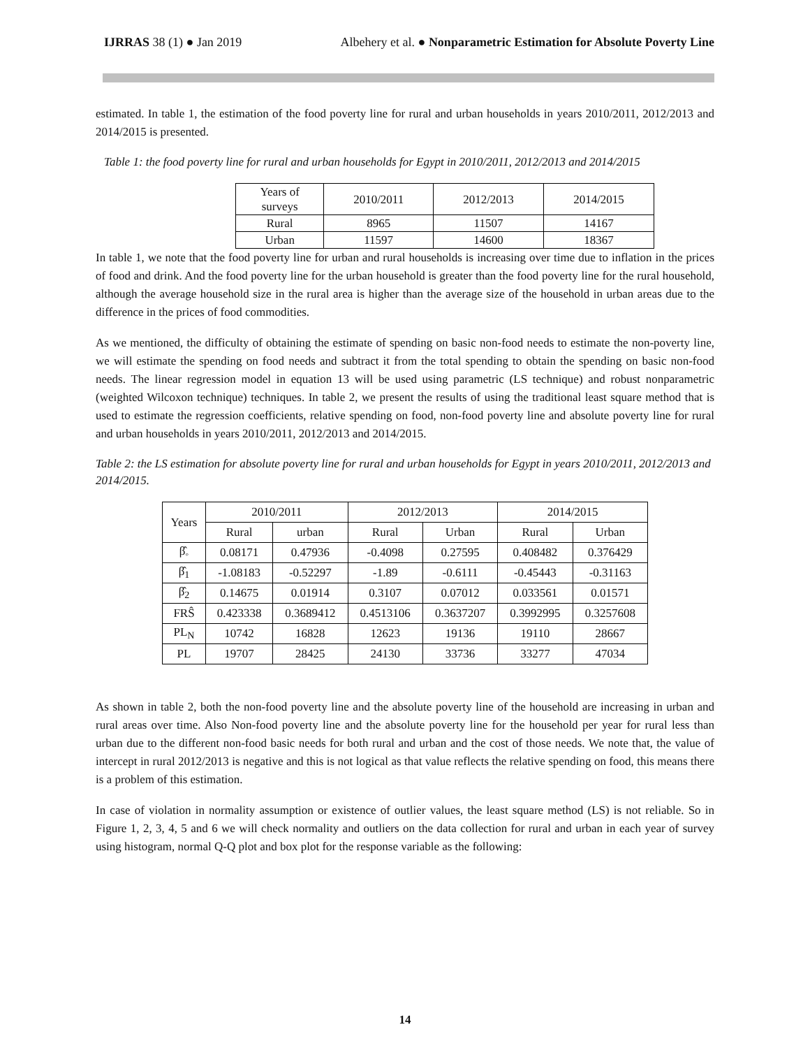IJRRAS 38 (1) ● Jan 2019 Albehery et al. ● Nonparametric Estimation for Absolute Poverty Line
estimated. In table 1, the estimation of the food poverty line for rural and urban households in years 2010/2011, 2012/2013 and 2014/2015 is presented.
Table 1: the food poverty line for rural and urban households for Egypt in 2010/2011, 2012/2013 and 2014/2015
| Years of surveys | 2010/2011 | 2012/2013 | 2014/2015 |
| --- | --- | --- | --- |
| Rural | 8965 | 11507 | 14167 |
| Urban | 11597 | 14600 | 18367 |
In table 1, we note that the food poverty line for urban and rural households is increasing over time due to inflation in the prices of food and drink. And the food poverty line for the urban household is greater than the food poverty line for the rural household, although the average household size in the rural area is higher than the average size of the household in urban areas due to the difference in the prices of food commodities.
As we mentioned, the difficulty of obtaining the estimate of spending on basic non-food needs to estimate the non-poverty line, we will estimate the spending on food needs and subtract it from the total spending to obtain the spending on basic non-food needs. The linear regression model in equation 13 will be used using parametric (LS technique) and robust nonparametric (weighted Wilcoxon technique) techniques. In table 2, we present the results of using the traditional least square method that is used to estimate the regression coefficients, relative spending on food, non-food poverty line and absolute poverty line for rural and urban households in years 2010/2011, 2012/2013 and 2014/2015.
Table 2: the LS estimation for absolute poverty line for rural and urban households for Egypt in years 2010/2011, 2012/2013 and 2014/2015.
| Years | 2010/2011 | | 2012/2013 | | 2014/2015 | |
| --- | --- | --- | --- | --- | --- | --- |
| | Rural | urban | Rural | Urban | Rural | Urban |
| β̂<sub>◦</sub> | 0.08171 | 0.47936 | -0.4098 | 0.27595 | 0.408482 | 0.376429 |
| β̂<sub>1</sub> | -1.08183 | -0.52297 | -1.89 | -0.6111 | -0.45443 | -0.31163 |
| β̂<sub>2</sub> | 0.14675 | 0.01914 | 0.3107 | 0.07012 | 0.033561 | 0.01571 |
| FRŜ | 0.423338 | 0.3689412 | 0.4513106 | 0.3637207 | 0.3992995 | 0.3257608 |
| PL<sub>N</sub> | 10742 | 16828 | 12623 | 19136 | 19110 | 28667 |
| PL | 19707 | 28425 | 24130 | 33736 | 33277 | 47034 |
As shown in table 2, both the non-food poverty line and the absolute poverty line of the household are increasing in urban and rural areas over time. Also Non-food poverty line and the absolute poverty line for the household per year for rural less than urban due to the different non-food basic needs for both rural and urban and the cost of those needs. We note that, the value of intercept in rural 2012/2013 is negative and this is not logical as that value reflects the relative spending on food, this means there is a problem of this estimation.
In case of violation in normality assumption or existence of outlier values, the least square method (LS) is not reliable. So in Figure 1, 2, 3, 4, 5 and 6 we will check normality and outliers on the data collection for rural and urban in each year of survey using histogram, normal Q-Q plot and box plot for the response variable as the following:
14